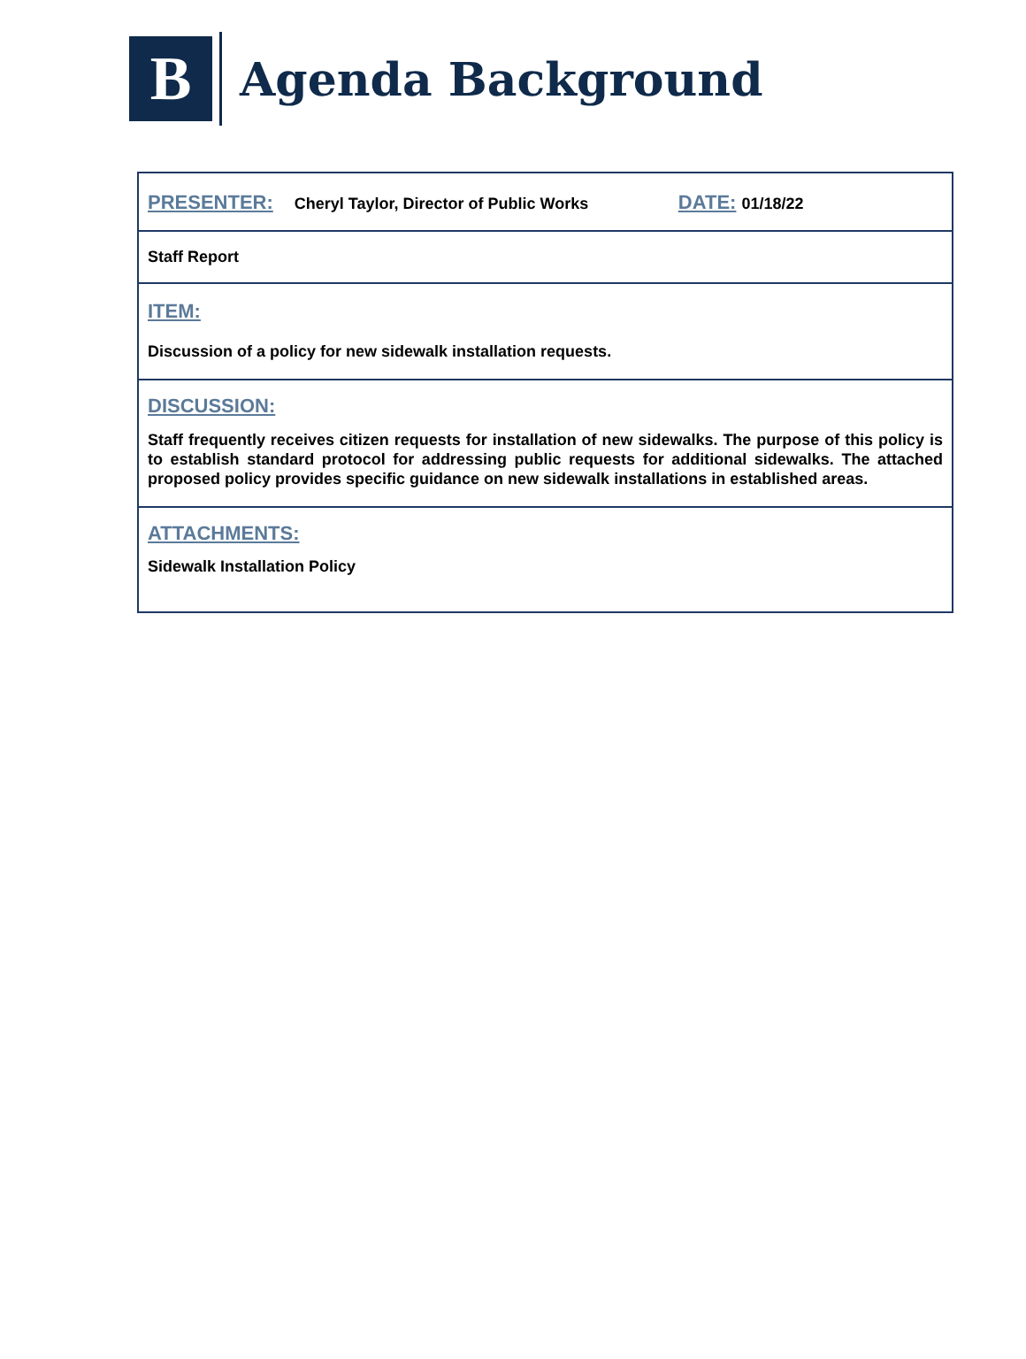B
Agenda Background
PRESENTER: Cheryl Taylor, Director of Public Works DATE: 01/18/22
Staff Report
ITEM:
Discussion of a policy for new sidewalk installation requests.
DISCUSSION:
Staff frequently receives citizen requests for installation of new sidewalks. The purpose of this policy is to establish standard protocol for addressing public requests for additional sidewalks. The attached proposed policy provides specific guidance on new sidewalk installations in established areas.
ATTACHMENTS:
Sidewalk Installation Policy